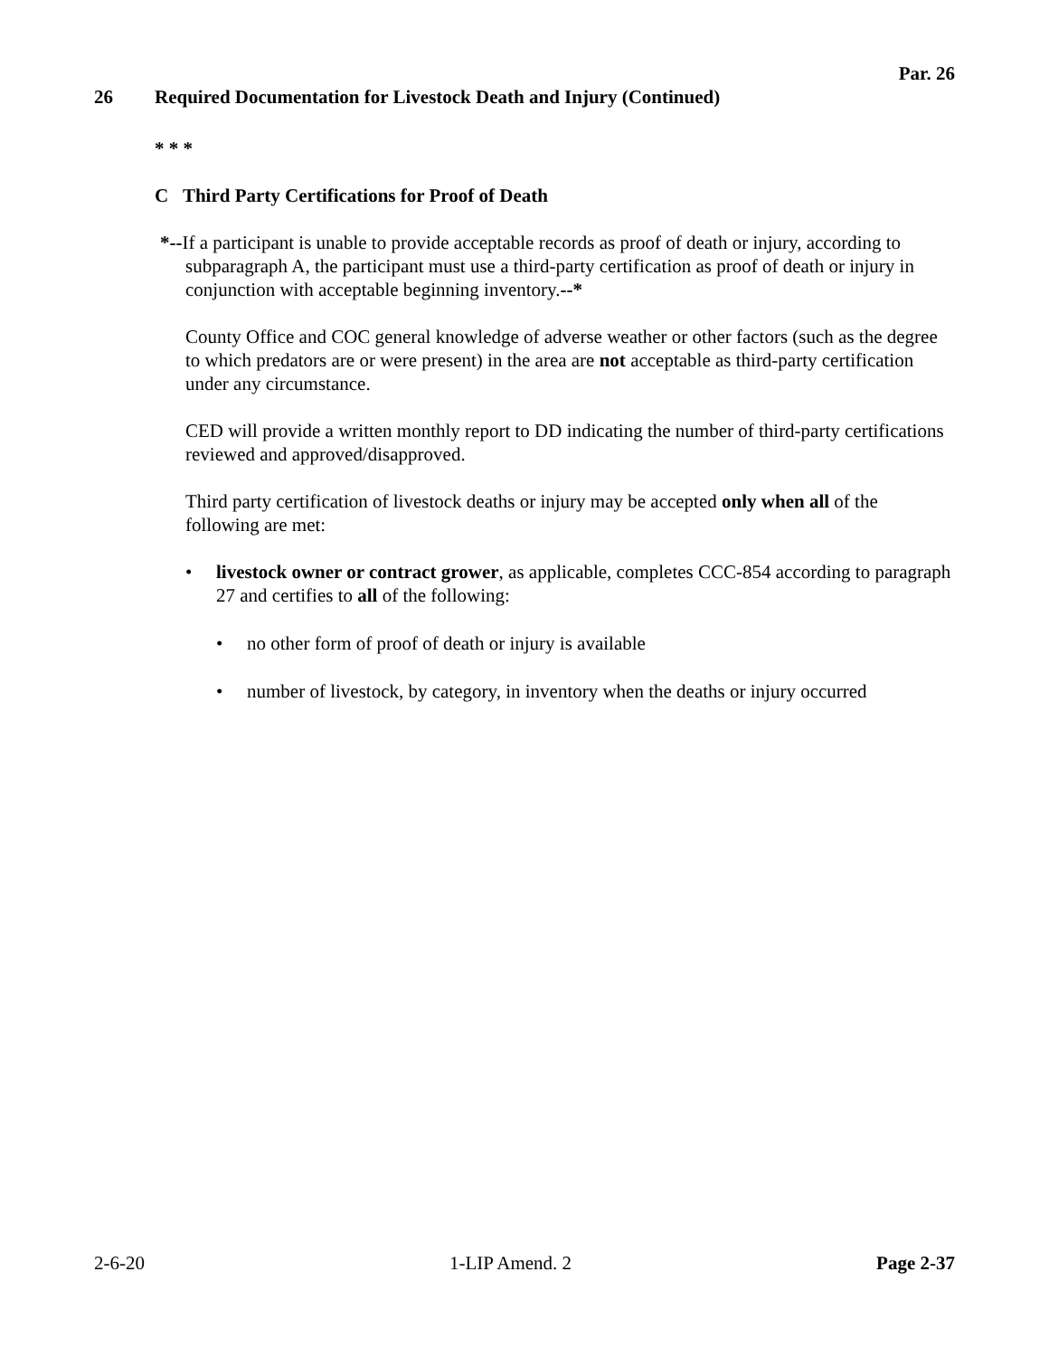Par. 26
26 Required Documentation for Livestock Death and Injury (Continued)
* * *
C Third Party Certifications for Proof of Death
*--If a participant is unable to provide acceptable records as proof of death or injury, according to subparagraph A, the participant must use a third-party certification as proof of death or injury in conjunction with acceptable beginning inventory.--*
County Office and COC general knowledge of adverse weather or other factors (such as the degree to which predators are or were present) in the area are not acceptable as third-party certification under any circumstance.
CED will provide a written monthly report to DD indicating the number of third-party certifications reviewed and approved/disapproved.
Third party certification of livestock deaths or injury may be accepted only when all of the following are met:
• livestock owner or contract grower, as applicable, completes CCC-854 according to paragraph 27 and certifies to all of the following:
• no other form of proof of death or injury is available
• number of livestock, by category, in inventory when the deaths or injury occurred
2-6-20 1-LIP Amend. 2 Page 2-37